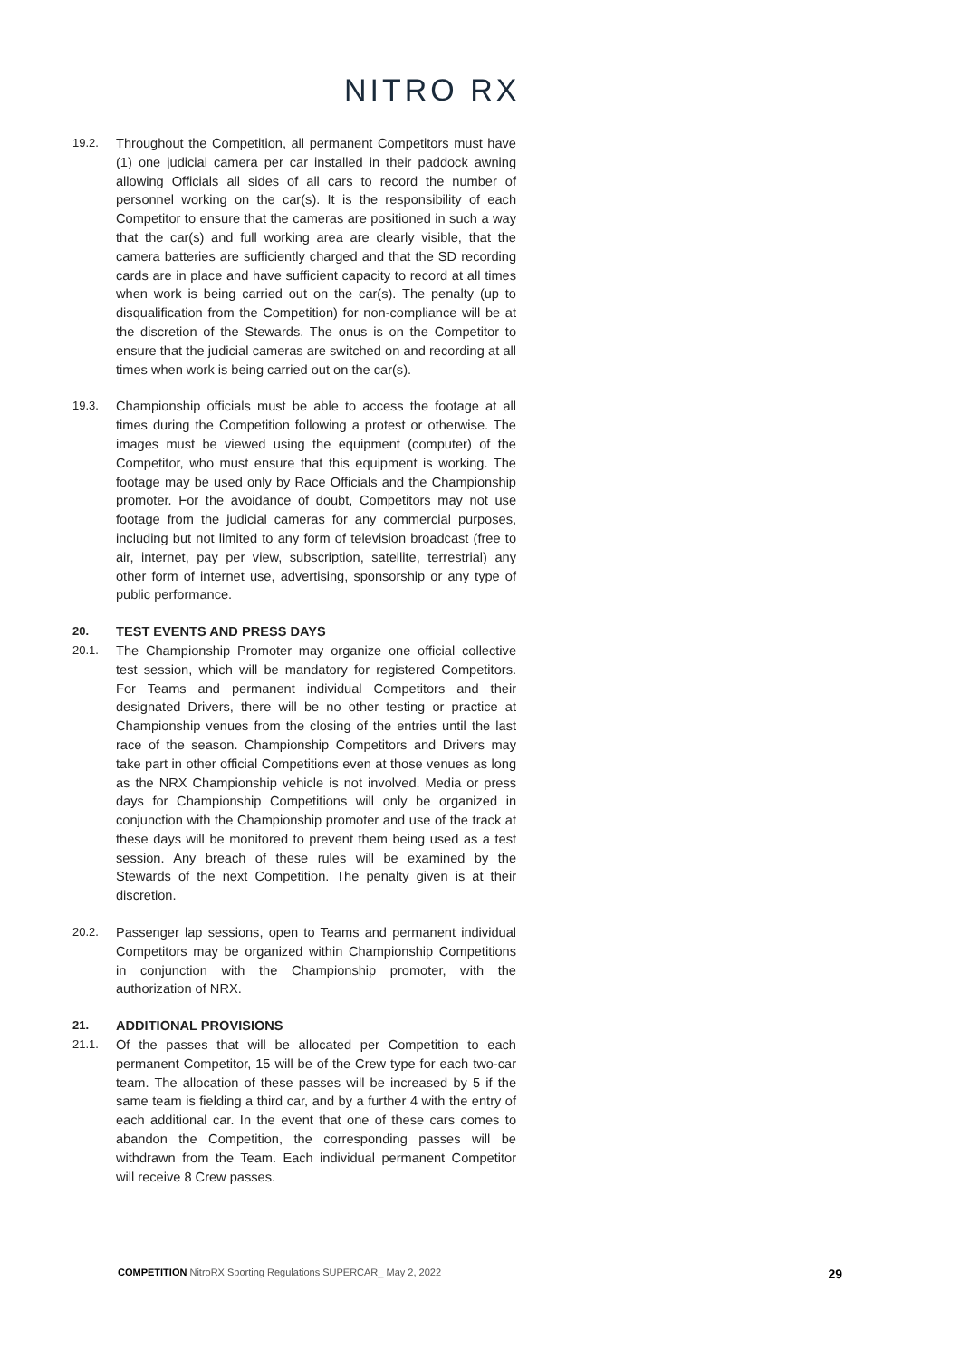NITRO RX
19.2. Throughout the Competition, all permanent Competitors must have (1) one judicial camera per car installed in their paddock awning allowing Officials all sides of all cars to record the number of personnel working on the car(s). It is the responsibility of each Competitor to ensure that the cameras are positioned in such a way that the car(s) and full working area are clearly visible, that the camera batteries are sufficiently charged and that the SD recording cards are in place and have sufficient capacity to record at all times when work is being carried out on the car(s). The penalty (up to disqualification from the Competition) for non-compliance will be at the discretion of the Stewards. The onus is on the Competitor to ensure that the judicial cameras are switched on and recording at all times when work is being carried out on the car(s).
19.3. Championship officials must be able to access the footage at all times during the Competition following a protest or otherwise. The images must be viewed using the equipment (computer) of the Competitor, who must ensure that this equipment is working. The footage may be used only by Race Officials and the Championship promoter. For the avoidance of doubt, Competitors may not use footage from the judicial cameras for any commercial purposes, including but not limited to any form of television broadcast (free to air, internet, pay per view, subscription, satellite, terrestrial) any other form of internet use, advertising, sponsorship or any type of public performance.
20. TEST EVENTS AND PRESS DAYS
20.1. The Championship Promoter may organize one official collective test session, which will be mandatory for registered Competitors. For Teams and permanent individual Competitors and their designated Drivers, there will be no other testing or practice at Championship venues from the closing of the entries until the last race of the season. Championship Competitors and Drivers may take part in other official Competitions even at those venues as long as the NRX Championship vehicle is not involved. Media or press days for Championship Competitions will only be organized in conjunction with the Championship promoter and use of the track at these days will be monitored to prevent them being used as a test session. Any breach of these rules will be examined by the Stewards of the next Competition. The penalty given is at their discretion.
20.2. Passenger lap sessions, open to Teams and permanent individual Competitors may be organized within Championship Competitions in conjunction with the Championship promoter, with the authorization of NRX.
21. ADDITIONAL PROVISIONS
21.1. Of the passes that will be allocated per Competition to each permanent Competitor, 15 will be of the Crew type for each two-car team. The allocation of these passes will be increased by 5 if the same team is fielding a third car, and by a further 4 with the entry of each additional car. In the event that one of these cars comes to abandon the Competition, the corresponding passes will be withdrawn from the Team. Each individual permanent Competitor will receive 8 Crew passes.
COMPETITION NitroRX Sporting Regulations SUPERCAR_ May 2, 2022
29